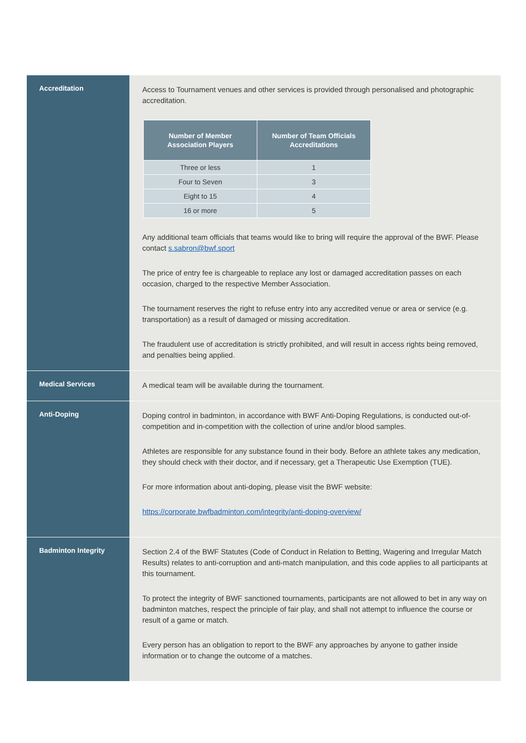Accreditation
Access to Tournament venues and other services is provided through personalised and photographic accreditation.
| Number of Member Association Players | Number of Team Officials Accreditations |
| --- | --- |
| Three or less | 1 |
| Four to Seven | 3 |
| Eight to 15 | 4 |
| 16 or more | 5 |
Any additional team officials that teams would like to bring will require the approval of the BWF. Please contact s.sabron@bwf.sport
The price of entry fee is chargeable to replace any lost or damaged accreditation passes on each occasion, charged to the respective Member Association.
The tournament reserves the right to refuse entry into any accredited venue or area or service (e.g. transportation) as a result of damaged or missing accreditation.
The fraudulent use of accreditation is strictly prohibited, and will result in access rights being removed, and penalties being applied.
Medical Services
A medical team will be available during the tournament.
Anti-Doping
Doping control in badminton, in accordance with BWF Anti-Doping Regulations, is conducted out-of-competition and in-competition with the collection of urine and/or blood samples.
Athletes are responsible for any substance found in their body. Before an athlete takes any medication, they should check with their doctor, and if necessary, get a Therapeutic Use Exemption (TUE).
For more information about anti-doping, please visit the BWF website:
https://corporate.bwfbadminton.com/integrity/anti-doping-overview/
Badminton Integrity
Section 2.4 of the BWF Statutes (Code of Conduct in Relation to Betting, Wagering and Irregular Match Results) relates to anti-corruption and anti-match manipulation, and this code applies to all participants at this tournament.
To protect the integrity of BWF sanctioned tournaments, participants are not allowed to bet in any way on badminton matches, respect the principle of fair play, and shall not attempt to influence the course or result of a game or match.
Every person has an obligation to report to the BWF any approaches by anyone to gather inside information or to change the outcome of a matches.